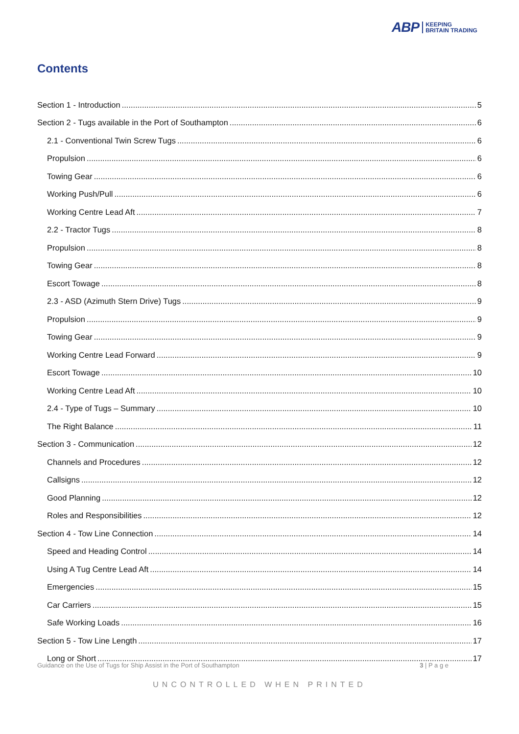ABP KEEPING
BRITAIN TRADING
Contents
Section 1 - Introduction 5
Section 2 - Tugs available in the Port of Southampton 6
2.1 - Conventional Twin Screw Tugs 6
Propulsion 6
Towing Gear 6
Working Push/Pull 6
Working Centre Lead Aft 7
2.2 - Tractor Tugs 8
Propulsion 8
Towing Gear 8
Escort Towage 8
2.3 - ASD (Azimuth Stern Drive) Tugs 9
Propulsion 9
Towing Gear 9
Working Centre Lead Forward 9
Escort Towage 10
Working Centre Lead Aft 10
2.4 - Type of Tugs – Summary 10
The Right Balance 11
Section 3 - Communication 12
Channels and Procedures 12
Callsigns 12
Good Planning 12
Roles and Responsibilities 12
Section 4 - Tow Line Connection 14
Speed and Heading Control 14
Using A Tug Centre Lead Aft 14
Emergencies 15
Car Carriers 15
Safe Working Loads 16
Section 5 - Tow Line Length 17
Long or Short 17
Guidance on the Use of Tugs for Ship Assist in the Port of Southampton 3 | P a g e
UNCONTROLLED WHEN PRINTED